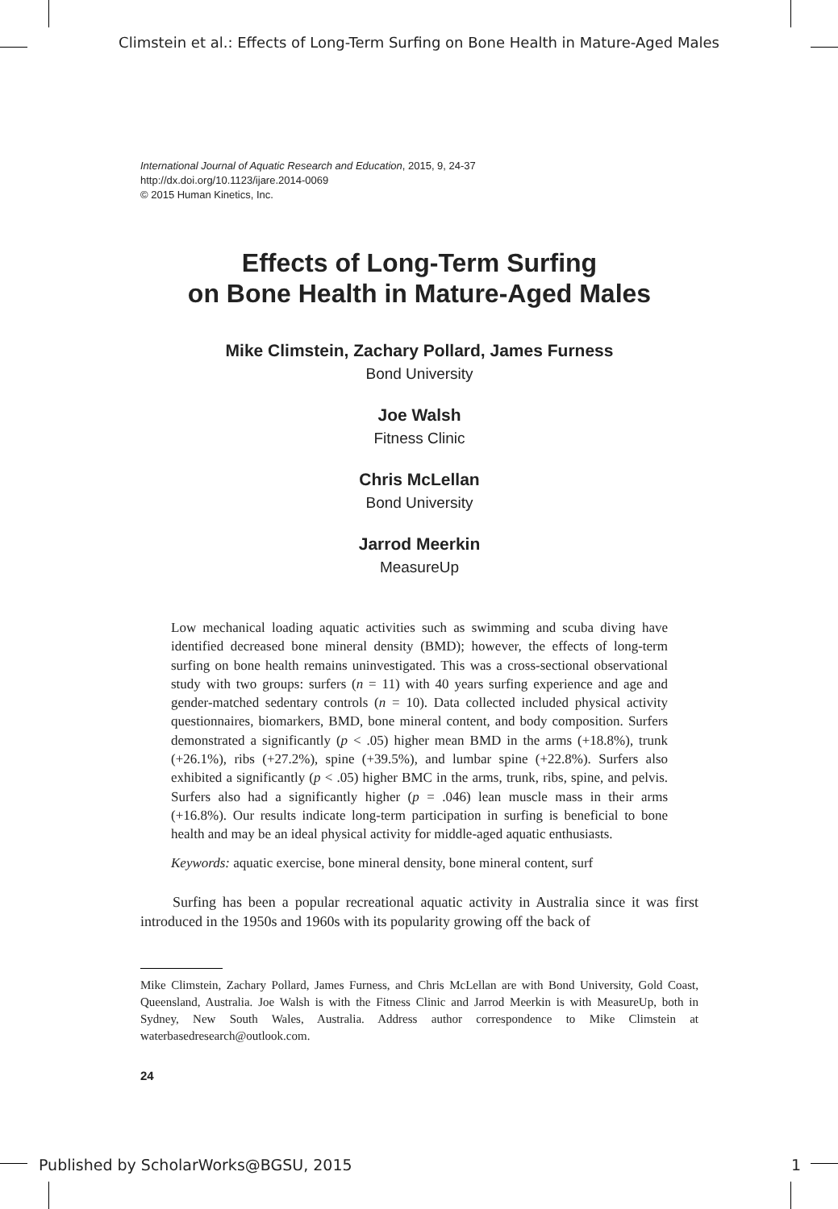Climstein et al.: Effects of Long-Term Surfing on Bone Health in Mature-Aged Males
International Journal of Aquatic Research and Education, 2015, 9, 24-37
http://dx.doi.org/10.1123/ijare.2014-0069
© 2015 Human Kinetics, Inc.
Effects of Long-Term Surfing
on Bone Health in Mature-Aged Males
Mike Climstein, Zachary Pollard, James Furness
Bond University
Joe Walsh
Fitness Clinic
Chris McLellan
Bond University
Jarrod Meerkin
MeasureUp
Low mechanical loading aquatic activities such as swimming and scuba diving have identified decreased bone mineral density (BMD); however, the effects of long-term surfing on bone health remains uninvestigated. This was a cross-sectional observational study with two groups: surfers (n = 11) with 40 years surfing experience and age and gender-matched sedentary controls (n = 10). Data collected included physical activity questionnaires, biomarkers, BMD, bone mineral content, and body composition. Surfers demonstrated a significantly (p < .05) higher mean BMD in the arms (+18.8%), trunk (+26.1%), ribs (+27.2%), spine (+39.5%), and lumbar spine (+22.8%). Surfers also exhibited a significantly (p < .05) higher BMC in the arms, trunk, ribs, spine, and pelvis. Surfers also had a significantly higher (p = .046) lean muscle mass in their arms (+16.8%). Our results indicate long-term participation in surfing is beneficial to bone health and may be an ideal physical activity for middle-aged aquatic enthusiasts.
Keywords: aquatic exercise, bone mineral density, bone mineral content, surf
Surfing has been a popular recreational aquatic activity in Australia since it was first introduced in the 1950s and 1960s with its popularity growing off the back of
Mike Climstein, Zachary Pollard, James Furness, and Chris McLellan are with Bond University, Gold Coast, Queensland, Australia. Joe Walsh is with the Fitness Clinic and Jarrod Meerkin is with MeasureUp, both in Sydney, New South Wales, Australia. Address author correspondence to Mike Climstein at waterbasedresearch@outlook.com.
24
Published by ScholarWorks@BGSU, 2015 1